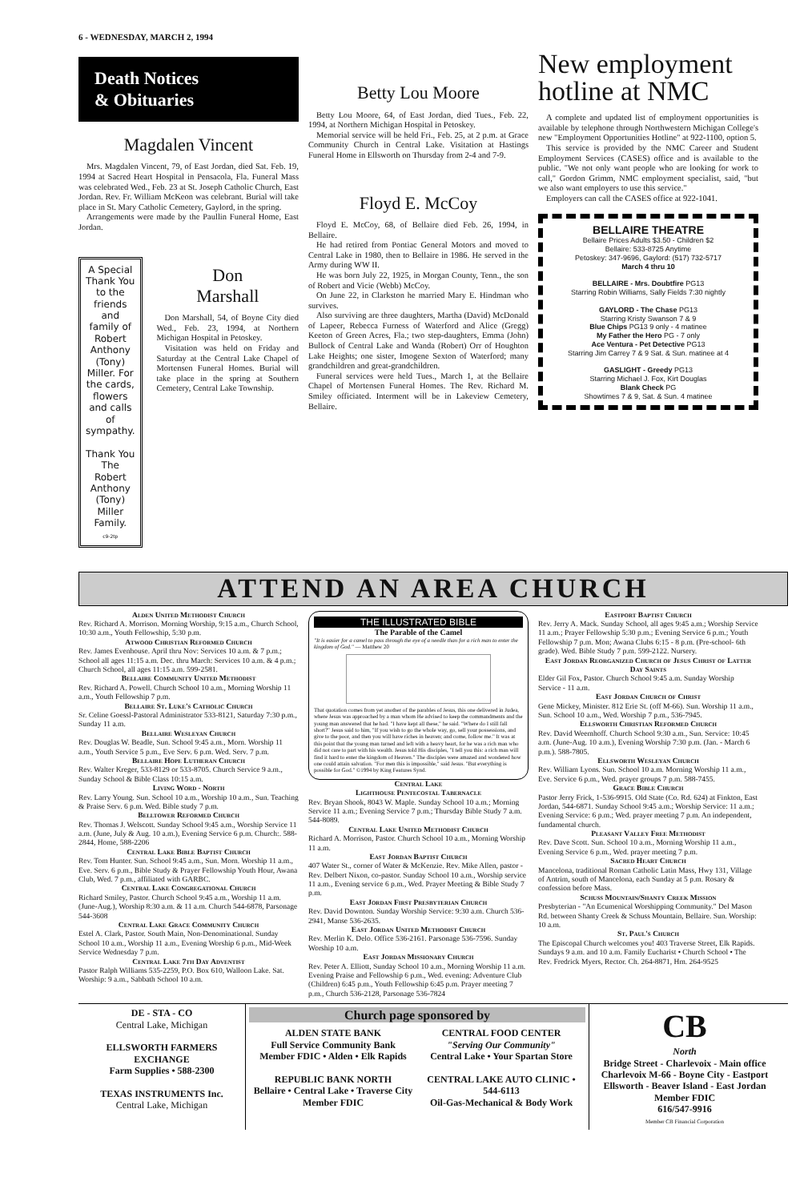6 - WEDNESDAY, MARCH 2, 1994
Death Notices
& Obituaries
Magdalen Vincent
Mrs. Magdalen Vincent, 79, of East Jordan, died Sat. Feb. 19, 1994 at Sacred Heart Hospital in Pensacola, Fla. Funeral Mass was celebrated Wed., Feb. 23 at St. Joseph Catholic Church, East Jordan. Rev. Fr. William McKeon was celebrant. Burial will take place in St. Mary Catholic Cemetery, Gaylord, in the spring.
Arrangements were made by the Paullin Funeral Home, East Jordan.
A Special Thank You to the friends and family of Robert Anthony (Tony) Miller. For the cards, flowers and calls of sympathy.
Thank You The Robert Anthony (Tony) Miller Family.
c9-2tp
Don
Marshall
Don Marshall, 54, of Boyne City died Wed., Feb. 23, 1994, at Northern Michigan Hospital in Petoskey.
Visitation was held on Friday and Saturday at the Central Lake Chapel of Mortensen Funeral Homes. Burial will take place in the spring at Southern Cemetery, Central Lake Township.
Betty Lou Moore
Betty Lou Moore, 64, of East Jordan, died Tues., Feb. 22, 1994, at Northern Michigan Hospital in Petoskey.
Memorial service will be held Fri., Feb. 25, at 2 p.m. at Grace Community Church in Central Lake. Visitation at Hastings Funeral Home in Ellsworth on Thursday from 2-4 and 7-9.
Floyd E. McCoy
Floyd E. McCoy, 68, of Bellaire died Feb. 26, 1994, in Bellaire.
He had retired from Pontiac General Motors and moved to Central Lake in 1980, then to Bellaire in 1986. He served in the Army during WW II.
He was born July 22, 1925, in Morgan County, Tenn., the son of Robert and Vicie (Webb) McCoy.
On June 22, in Clarkston he married Mary E. Hindman who survives.
Also surviving are three daughters, Martha (David) McDonald of Lapeer, Rebecca Furness of Waterford and Alice (Gregg) Keeton of Green Acres, Fla.; two step-daughters, Emma (John) Bullock of Central Lake and Wanda (Robert) Orr of Houghton Lake Heights; one sister, Imogene Sexton of Waterford; many grandchildren and great-grandchildren.
Funeral services were held Tues., March 1, at the Bellaire Chapel of Mortensen Funeral Homes. The Rev. Richard M. Smiley officiated. Interment will be in Lakeview Cemetery, Bellaire.
New employment hotline at NMC
A complete and updated list of employment opportunities is available by telephone through Northwestern Michigan College's new "Employment Opportunities Hotline" at 922-1100, option 5.
This service is provided by the NMC Career and Student Employment Services (CASES) office and is available to the public. "We not only want people who are looking for work to call," Gordon Grimm, NMC employment specialist, said, "but we also want employers to use this service."
Employers can call the CASES office at 922-1041.
BELLAIRE THEATRE
Bellaire Prices Adults $3.50 - Children $2
Bellaire: 533-8725 Anytime
Petoskey: 347-9696, Gaylord: (517) 732-5717
March 4 thru 10
BELLAIRE - Mrs. Doubtfire PG13
Starring Robin Williams, Sally Fields 7:30 nightly
GAYLORD - The Chase PG13
Starring Kristy Swanson 7 & 9
Blue Chips PG13 9 only - 4 matinee
My Father the Hero PG - 7 only
Ace Ventura - Pet Detective PG13
Starring Jim Carrey 7 & 9 Sat. & Sun. matinee at 4
GASLIGHT - Greedy PG13
Starring Michael J. Fox, Kirt Douglas
Blank Check PG
Showtimes 7 & 9, Sat. & Sun. 4 matinee
ATTEND AN AREA CHURCH
Alden United Methodist Church
Rev. Richard A. Morrison. Morning Worship, 9:15 a.m., Church School, 10:30 a.m., Youth Fellowship, 5:30 p.m.
Atwood Christian Reformed Church
Rev. James Evenhouse. April thru Nov: Services 10 a.m. & 7 p.m.; School all ages 11:15 a.m. Dec. thru March: Services 10 a.m. & 4 p.m.; Church School, all ages 11:15 a.m. 599-2581.
Bellaire Community United Methodist
Rev. Richard A. Powell. Church School 10 a.m., Morning Worship 11 a.m., Youth Fellowship 7 p.m.
Bellaire St. Luke's Catholic Church
Sr. Celine Goessl-Pastoral Administrator 533-8121, Saturday 7:30 p.m., Sunday 11 a.m.
Bellaire Wesleyan Church
Rev. Douglas W. Beadle, Sun. School 9:45 a.m., Morn. Worship 11 a.m., Youth Service 5 p.m., Eve Serv. 6 p.m. Wed. Serv. 7 p.m.
Bellaire Hope Lutheran Church
Rev. Walter Kreger, 533-8129 or 533-8705. Church Service 9 a.m., Sunday School & Bible Class 10:15 a.m.
Living Word - North
Rev. Larry Young. Sun. School 10 a.m., Worship 10 a.m., Sun. Teaching & Praise Serv. 6 p.m. Wed. Bible study 7 p.m.
Belltower Reformed Church
Rev. Thomas J. Welscott. Sunday School 9:45 a.m., Worship Service 11 a.m. (June, July & Aug. 10 a.m.), Evening Service 6 p.m. Church:. 588-2844, Home, 588-2206
Central Lake Bible Baptist Church
Rev. Tom Hunter. Sun. School 9:45 a.m., Sun. Morn. Worship 11 a.m., Eve. Serv. 6 p.m., Bible Study & Prayer Fellowship Youth Hour, Awana Club, Wed. 7 p.m., affiliated with GARBC.
Central Lake Congregational Church
Richard Smiley, Pastor. Church School 9:45 a.m., Worship 11 a.m. (June-Aug.), Worship 8:30 a.m. & 11 a.m. Church 544-6878, Parsonage 544-3608
Central Lake Grace Community Church
Estel A. Clark, Pastor. South Main, Non-Denominational. Sunday School 10 a.m., Worship 11 a.m., Evening Worship 6 p.m., Mid-Week Service Wednesday 7 p.m.
Central Lake 7th Day Adventist
Pastor Ralph Williams 535-2259, P.O. Box 610, Walloon Lake. Sat. Worship: 9 a.m., Sabbath School 10 a.m.
THE ILLUSTRATED BIBLE
The Parable of the Camel
"It is easier for a camel to pass through the eye of a needle than for a rich man to enter the kingdom of God." — Matthew 20
That quotation comes from yet another of the parables of Jesus, this one delivered in Judea, where Jesus was approached by a man whom He advised to keep the commandments and the young man answered that he had. "I have kept all these," he said. "Where do I still fall short?" Jesus said to him, "If you wish to go the whole way, go, sell your possessions, and give to the poor, and then you will have riches in heaven; and come, follow me." It was at this point that the young man turned and left with a heavy heart, for he was a rich man who did not care to part with his wealth. Jesus told His disciples, "I tell you this: a rich man will find it hard to enter the kingdom of Heaven." The disciples were amazed and wondered how one could attain salvation. "For men this is impossible," said Jesus. "But everything is possible for God." ©1994 by King Features Synd.
Central Lake
Lighthouse Pentecostal Tabernacle
Rev. Bryan Shook, 8043 W. Maple. Sunday School 10 a.m.; Morning Service 11 a.m.; Evening Service 7 p.m.; Thursday Bible Study 7 a.m. 544-8089.
Central Lake United Methodist Church
Richard A. Morrison, Pastor. Church School 10 a.m., Morning Worship 11 a.m.
East Jordan Baptist Church
407 Water St., corner of Water & McKenzie. Rev. Mike Allen, pastor - Rev. Delbert Nixon, co-pastor. Sunday School 10 a.m., Worship service 11 a.m., Evening service 6 p.m., Wed. Prayer Meeting & Bible Study 7 p.m.
East Jordan First Presbyterian Church
Rev. David Downton. Sunday Worship Service: 9:30 a.m. Church 536-2941, Manse 536-2635.
East Jordan United Methodist Church
Rev. Merlin K. Delo. Office 536-2161. Parsonage 536-7596. Sunday Worship 10 a.m.
East Jordan Missionary Church
Rev. Peter A. Elliott, Sunday School 10 a.m., Morning Worship 11 a.m. Evening Praise and Fellowship 6 p.m., Wed. evening: Adventure Club (Children) 6:45 p.m., Youth Fellowship 6:45 p.m. Prayer meeting 7 p.m., Church 536-2128, Parsonage 536-7824
Eastport Baptist Church
Rev. Jerry A. Mack. Sunday School, all ages 9:45 a.m.; Worship Service 11 a.m.; Prayer Fellowship 5:30 p.m.; Evening Service 6 p.m.; Youth Fellowship 7 p.m. Mon; Awana Clubs 6:15 - 8 p.m. (Pre-school- 6th grade). Wed. Bible Study 7 p.m. 599-2122. Nursery.
East Jordan Reorganized Church of Jesus Christ of Latter Day Saints
Elder Gil Fox, Pastor. Church School 9:45 a.m. Sunday Worship Service - 11 a.m.
East Jordan Church of Christ
Gene Mickey, Minister. 812 Erie St. (off M-66). Sun. Worship 11 a.m., Sun. School 10 a.m., Wed. Worship 7 p.m., 536-7945.
Ellsworth Christian Reformed Church
Rev. David Weemhoff. Church School 9:30 a.m., Sun. Service: 10:45 a.m. (June-Aug. 10 a.m.), Evening Worship 7:30 p.m. (Jan. - March 6 p.m.). 588-7805.
Ellsworth Wesleyan Church
Rev. William Lyons. Sun. School 10 a.m. Morning Worship 11 a.m., Eve. Service 6 p.m., Wed. prayer groups 7 p.m. 588-7455.
Grace Bible Church
Pastor Jerry Frick, 1-536-9915. Old State (Co. Rd. 624) at Finkton, East Jordan, 544-6871. Sunday School 9:45 a.m.; Worship Service: 11 a.m.; Evening Service: 6 p.m.; Wed. prayer meeting 7 p.m. An independent, fundamental church.
Pleasant Valley Free Methodist
Rev. Dave Scott. Sun. School 10 a.m., Morning Worship 11 a.m., Evening Service 6 p.m., Wed. prayer meeting 7 p.m.
Sacred Heart Church
Mancelona, traditional Roman Catholic Latin Mass, Hwy 131, Village of Antrim, south of Mancelona, each Sunday at 5 p.m. Rosary & confession before Mass.
Schuss Mountain/Shanty Creek Mission
Presbyterian - "An Ecumenical Worshipping Community." Del Mason Rd. between Shanty Creek & Schuss Mountain, Bellaire. Sun. Worship: 10 a.m.
St. Paul's Church
The Episcopal Church welcomes you! 403 Traverse Street, Elk Rapids. Sundays 9 a.m. and 10 a.m. Family Eucharist • Church School • The Rev. Fredrick Myers, Rector. Ch. 264-8871, Hm. 264-9525
DE - STA - CO
Central Lake, Michigan
ELLSWORTH FARMERS EXCHANGE
Farm Supplies • 588-2300
TEXAS INSTRUMENTS Inc.
Central Lake, Michigan
Church page sponsored by
ALDEN STATE BANK
Full Service Community Bank
Member FDIC • Alden • Elk Rapids
REPUBLIC BANK NORTH
Bellaire • Central Lake • Traverse City
Member FDIC
CENTRAL FOOD CENTER
"Serving Our Community"
Central Lake • Your Spartan Store
CENTRAL LAKE AUTO CLINIC • 544-6113
Oil-Gas-Mechanical & Body Work
CB
North
Bridge Street - Charlevoix - Main office
Charlevoix M-66 - Boyne City - Eastport
Ellsworth - Beaver Island - East Jordan
Member FDIC
616/547-9916
Member CB Financial Corporation